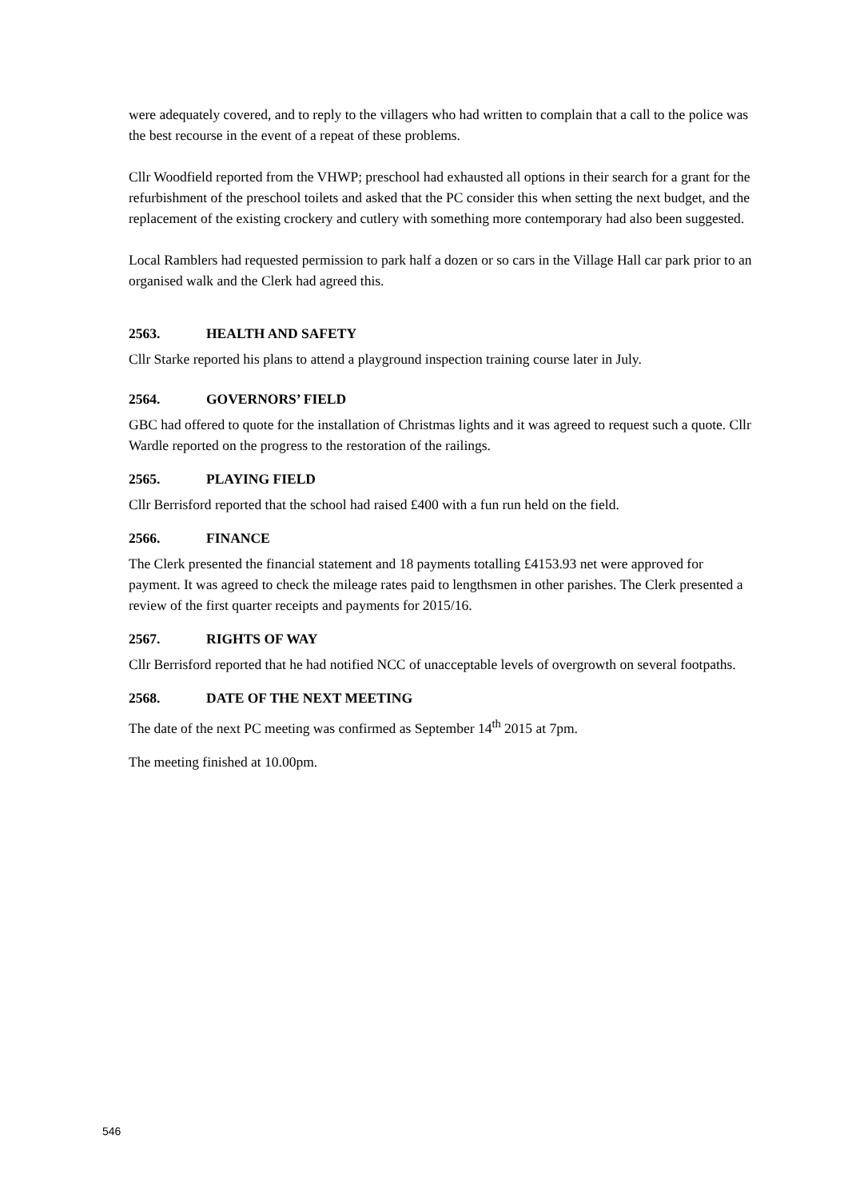were adequately covered, and to reply to the villagers who had written to complain that a call to the police was the best recourse in the event of a repeat of these problems.
Cllr Woodfield reported from the VHWP; preschool had exhausted all options in their search for a grant for the refurbishment of the preschool toilets and asked that the PC consider this when setting the next budget, and the replacement of the existing crockery and cutlery with something more contemporary had also been suggested.
Local Ramblers had requested permission to park half a dozen or so cars in the Village Hall car park prior to an organised walk and the Clerk had agreed this.
2563. HEALTH AND SAFETY
Cllr Starke reported his plans to attend a playground inspection training course later in July.
2564. GOVERNORS’ FIELD
GBC had offered to quote for the installation of Christmas lights and it was agreed to request such a quote. Cllr Wardle reported on the progress to the restoration of the railings.
2565. PLAYING FIELD
Cllr Berrisford reported that the school had raised £400 with a fun run held on the field.
2566. FINANCE
The Clerk presented the financial statement and 18 payments totalling £4153.93 net were approved for payment. It was agreed to check the mileage rates paid to lengthsmen in other parishes. The Clerk presented a review of the first quarter receipts and payments for 2015/16.
2567. RIGHTS OF WAY
Cllr Berrisford reported that he had notified NCC of unacceptable levels of overgrowth on several footpaths.
2568. DATE OF THE NEXT MEETING
The date of the next PC meeting was confirmed as September 14<sup>th</sup> 2015 at 7pm.
The meeting finished at 10.00pm.
546